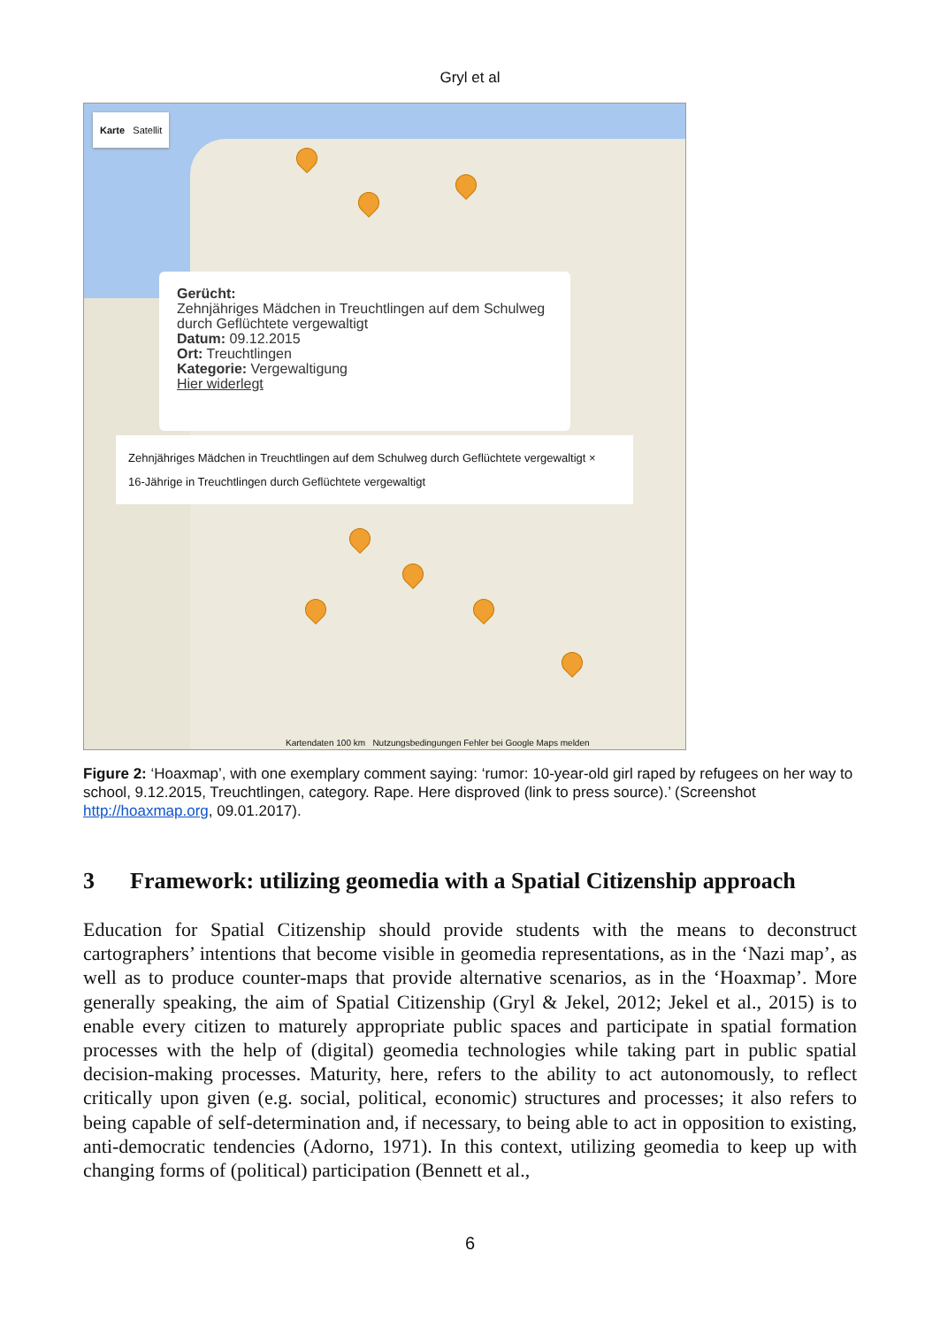Gryl et al
Karte Satellit
Gerücht:
Zehnjähriges Mädchen in Treuchtlingen auf dem Schulweg durch Geflüchtete vergewaltigt
Datum: 09.12.2015
Ort: Treuchtlingen
Kategorie: Vergewaltigung
Hier widerlegt
Zehnjähriges Mädchen in Treuchtlingen auf dem Schulweg durch Geflüchtete vergewaltigt ×
16-Jährige in Treuchtlingen durch Geflüchtete vergewaltigt
Kartendaten 100 km Nutzungsbedingungen Fehler bei Google Maps melden
Figure 2: ‘Hoaxmap’, with one exemplary comment saying: ‘rumor: 10-year-old girl raped by refugees on her way to school, 9.12.2015, Treuchtlingen, category. Rape. Here disproved (link to press source).’ (Screenshot http://hoaxmap.org, 09.01.2017).
3 Framework: utilizing geomedia with a Spatial Citizenship approach
Education for Spatial Citizenship should provide students with the means to deconstruct cartographers’ intentions that become visible in geomedia representations, as in the ‘Nazi map’, as well as to produce counter-maps that provide alternative scenarios, as in the ‘Hoaxmap’. More generally speaking, the aim of Spatial Citizenship (Gryl & Jekel, 2012; Jekel et al., 2015) is to enable every citizen to maturely appropriate public spaces and participate in spatial formation processes with the help of (digital) geomedia technologies while taking part in public spatial decision-making processes. Maturity, here, refers to the ability to act autonomously, to reflect critically upon given (e.g. social, political, economic) structures and processes; it also refers to being capable of self-determination and, if necessary, to being able to act in opposition to existing, anti-democratic tendencies (Adorno, 1971). In this context, utilizing geomedia to keep up with changing forms of (political) participation (Bennett et al.,
6